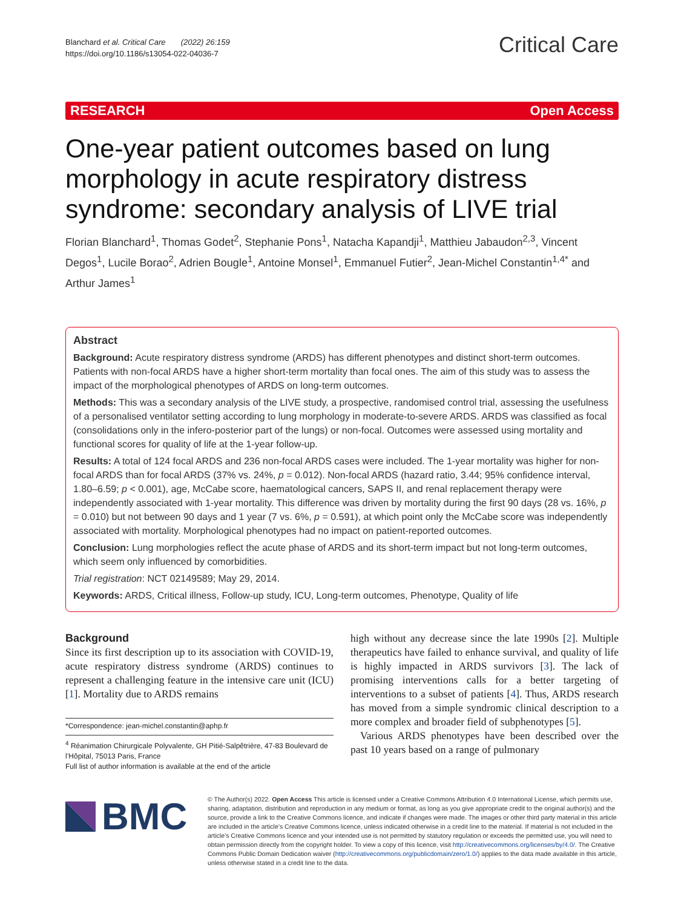Blanchard et al. Critical Care (2022) 26:159
https://doi.org/10.1186/s13054-022-04036-7
Critical Care
RESEARCH Open Access
One-year patient outcomes based on lung morphology in acute respiratory distress syndrome: secondary analysis of LIVE trial
Florian Blanchard<sup>1</sup>, Thomas Godet<sup>2</sup>, Stephanie Pons<sup>1</sup>, Natacha Kapandji<sup>1</sup>, Matthieu Jabaudon<sup>2,3</sup>, Vincent Degos<sup>1</sup>, Lucile Borao<sup>2</sup>, Adrien Bougle<sup>1</sup>, Antoine Monsel<sup>1</sup>, Emmanuel Futier<sup>2</sup>, Jean-Michel Constantin<sup>1,4*</sup> and Arthur James<sup>1</sup>
Abstract
Background: Acute respiratory distress syndrome (ARDS) has different phenotypes and distinct short-term outcomes. Patients with non-focal ARDS have a higher short-term mortality than focal ones. The aim of this study was to assess the impact of the morphological phenotypes of ARDS on long-term outcomes.
Methods: This was a secondary analysis of the LIVE study, a prospective, randomised control trial, assessing the usefulness of a personalised ventilator setting according to lung morphology in moderate-to-severe ARDS. ARDS was classified as focal (consolidations only in the infero-posterior part of the lungs) or non-focal. Outcomes were assessed using mortality and functional scores for quality of life at the 1-year follow-up.
Results: A total of 124 focal ARDS and 236 non-focal ARDS cases were included. The 1-year mortality was higher for non-focal ARDS than for focal ARDS (37% vs. 24%, p = 0.012). Non-focal ARDS (hazard ratio, 3.44; 95% confidence interval, 1.80–6.59; p < 0.001), age, McCabe score, haematological cancers, SAPS II, and renal replacement therapy were independently associated with 1-year mortality. This difference was driven by mortality during the first 90 days (28 vs. 16%, p = 0.010) but not between 90 days and 1 year (7 vs. 6%, p = 0.591), at which point only the McCabe score was independently associated with mortality. Morphological phenotypes had no impact on patient-reported outcomes.
Conclusion: Lung morphologies reflect the acute phase of ARDS and its short-term impact but not long-term outcomes, which seem only influenced by comorbidities.
Trial registration: NCT 02149589; May 29, 2014.
Keywords: ARDS, Critical illness, Follow-up study, ICU, Long-term outcomes, Phenotype, Quality of life
Background
Since its first description up to its association with COVID-19, acute respiratory distress syndrome (ARDS) continues to represent a challenging feature in the intensive care unit (ICU) [1]. Mortality due to ARDS remains
*Correspondence: jean-michel.constantin@aphp.fr
<sup>4</sup> Réanimation Chirurgicale Polyvalente, GH Pitié-Salpêtrière, 47-83 Boulevard de l’Hôpital, 75013 Paris, France
Full list of author information is available at the end of the article
high without any decrease since the late 1990s [2]. Multiple therapeutics have failed to enhance survival, and quality of life is highly impacted in ARDS survivors [3]. The lack of promising interventions calls for a better targeting of interventions to a subset of patients [4]. Thus, ARDS research has moved from a simple syndromic clinical description to a more complex and broader field of subphenotypes [5].
Various ARDS phenotypes have been described over the past 10 years based on a range of pulmonary
BMC
© The Author(s) 2022. Open Access This article is licensed under a Creative Commons Attribution 4.0 International License, which permits use, sharing, adaptation, distribution and reproduction in any medium or format, as long as you give appropriate credit to the original author(s) and the source, provide a link to the Creative Commons licence, and indicate if changes were made. The images or other third party material in this article are included in the article’s Creative Commons licence, unless indicated otherwise in a credit line to the material. If material is not included in the article’s Creative Commons licence and your intended use is not permitted by statutory regulation or exceeds the permitted use, you will need to obtain permission directly from the copyright holder. To view a copy of this licence, visit http://creativecommons.org/licenses/by/4.0/. The Creative Commons Public Domain Dedication waiver (http://creativecommons.org/publicdomain/zero/1.0/) applies to the data made available in this article, unless otherwise stated in a credit line to the data.